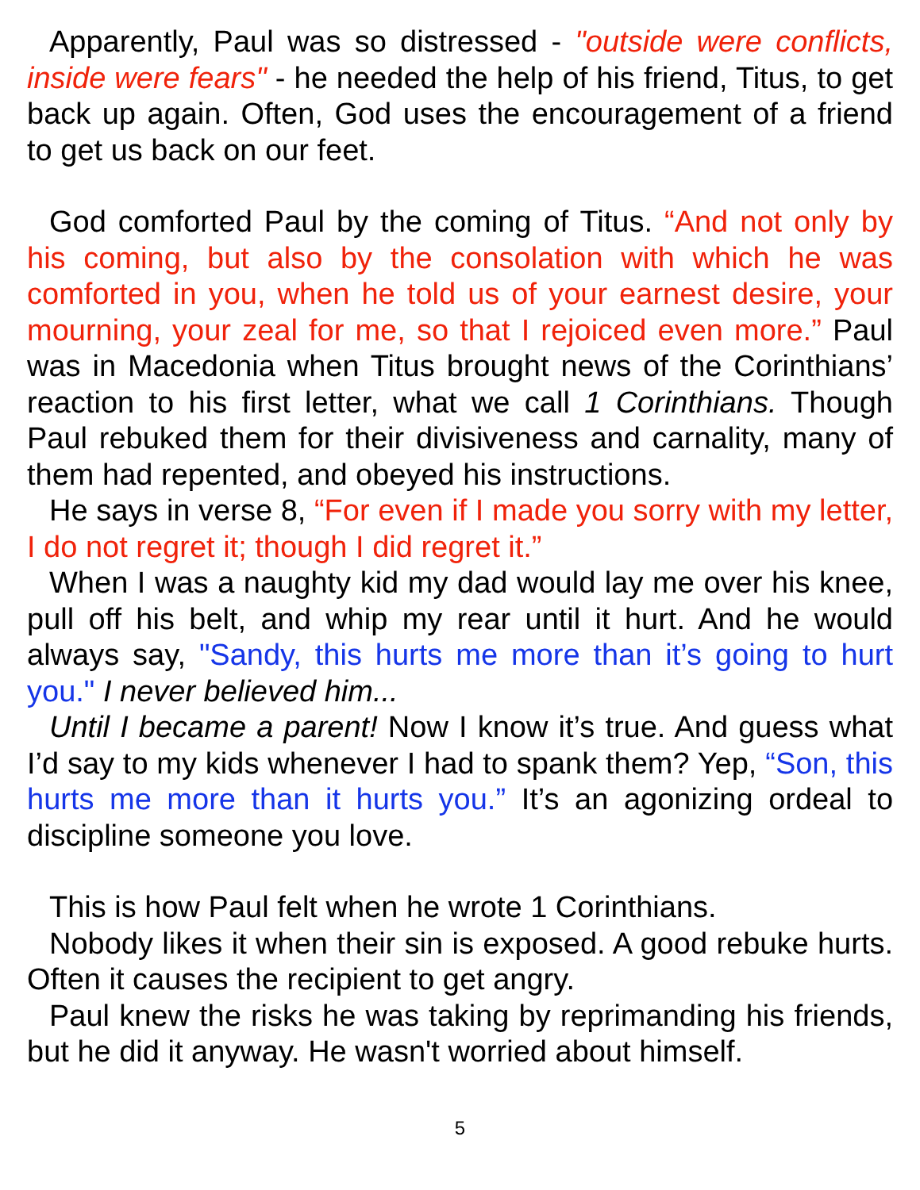Apparently, Paul was so distressed - "outside were conflicts, inside were fears" - he needed the help of his friend, Titus, to get back up again. Often, God uses the encouragement of a friend to get us back on our feet.
God comforted Paul by the coming of Titus. “And not only by his coming, but also by the consolation with which he was comforted in you, when he told us of your earnest desire, your mourning, your zeal for me, so that I rejoiced even more.” Paul was in Macedonia when Titus brought news of the Corinthians’ reaction to his first letter, what we call 1 Corinthians. Though Paul rebuked them for their divisiveness and carnality, many of them had repented, and obeyed his instructions.
He says in verse 8, “For even if I made you sorry with my letter, I do not regret it; though I did regret it.”
When I was a naughty kid my dad would lay me over his knee, pull off his belt, and whip my rear until it hurt. And he would always say, "Sandy, this hurts me more than it’s going to hurt you." I never believed him...
Until I became a parent! Now I know it’s true. And guess what I’d say to my kids whenever I had to spank them? Yep, “Son, this hurts me more than it hurts you.” It’s an agonizing ordeal to discipline someone you love.
This is how Paul felt when he wrote 1 Corinthians.
Nobody likes it when their sin is exposed. A good rebuke hurts. Often it causes the recipient to get angry.
Paul knew the risks he was taking by reprimanding his friends, but he did it anyway. He wasn't worried about himself.
5